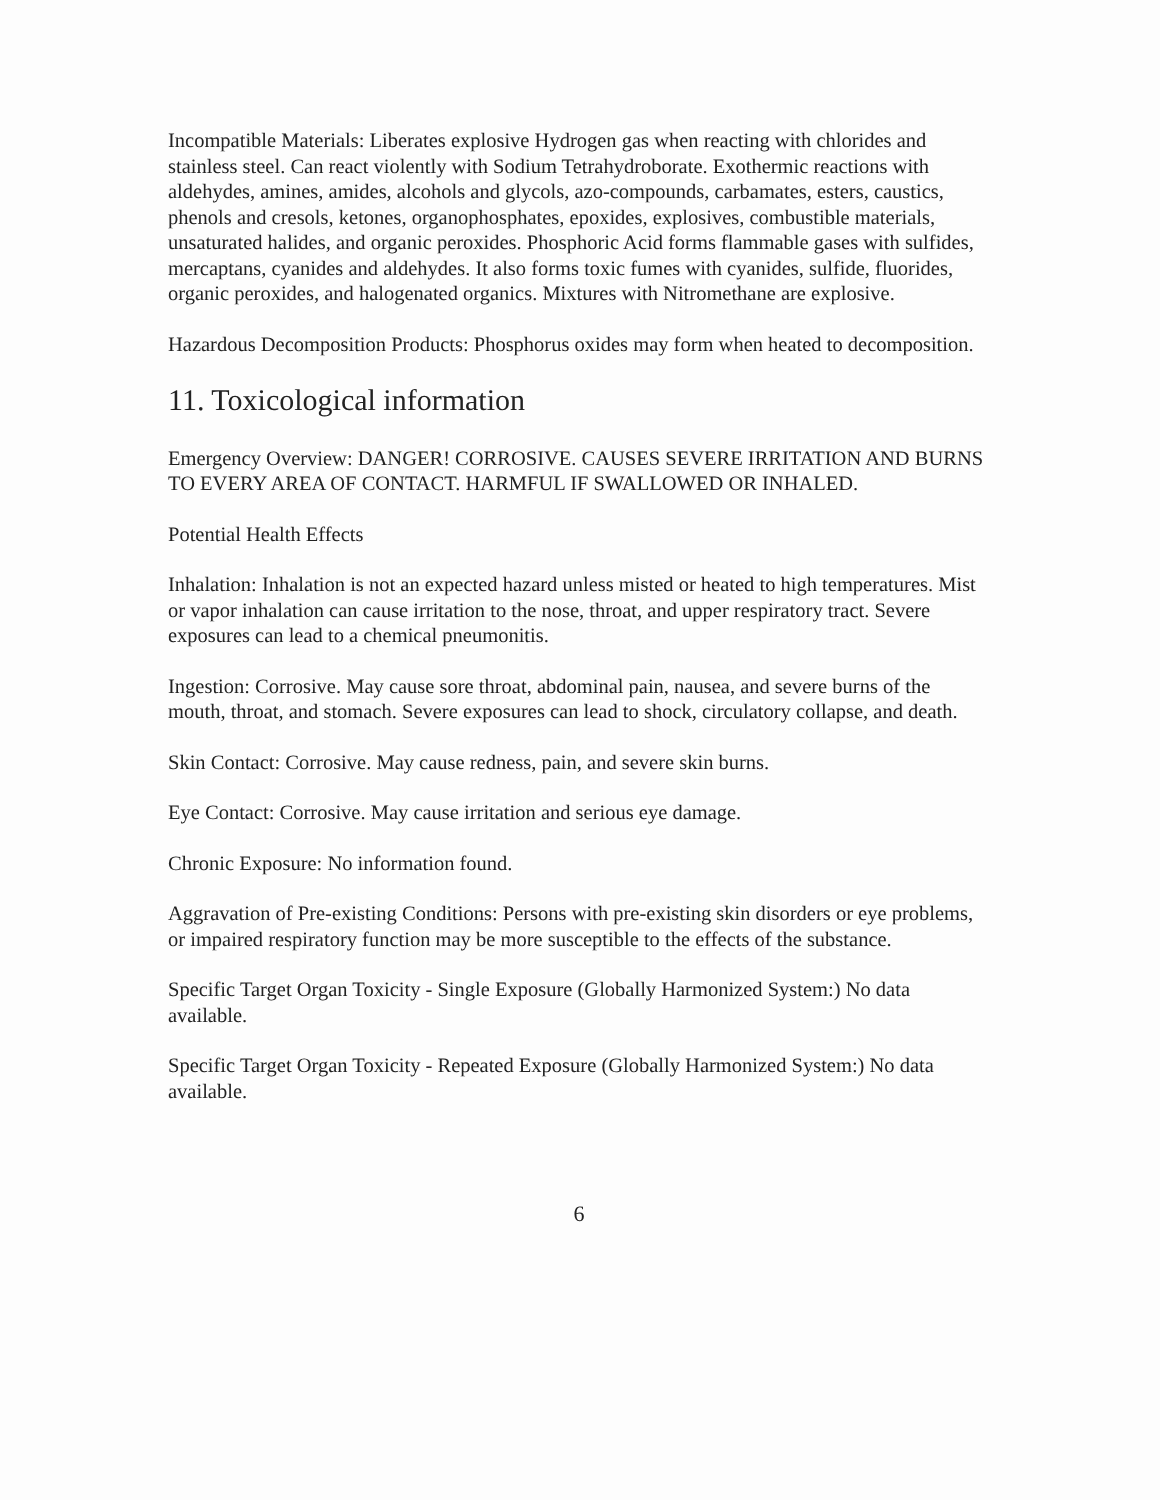Incompatible Materials: Liberates explosive Hydrogen gas when reacting with chlorides and stainless steel. Can react violently with Sodium Tetrahydroborate. Exothermic reactions with aldehydes, amines, amides, alcohols and glycols, azo-compounds, carbamates, esters, caustics, phenols and cresols, ketones, organophosphates, epoxides, explosives, combustible materials, unsaturated halides, and organic peroxides. Phosphoric Acid forms flammable gases with sulfides, mercaptans, cyanides and aldehydes. It also forms toxic fumes with cyanides, sulfide, fluorides, organic peroxides, and halogenated organics. Mixtures with Nitromethane are explosive.
Hazardous Decomposition Products: Phosphorus oxides may form when heated to decomposition.
11. Toxicological information
Emergency Overview: DANGER! CORROSIVE. CAUSES SEVERE IRRITATION AND BURNS TO EVERY AREA OF CONTACT. HARMFUL IF SWALLOWED OR INHALED.
Potential Health Effects
Inhalation: Inhalation is not an expected hazard unless misted or heated to high temperatures. Mist or vapor inhalation can cause irritation to the nose, throat, and upper respiratory tract. Severe exposures can lead to a chemical pneumonitis.
Ingestion: Corrosive. May cause sore throat, abdominal pain, nausea, and severe burns of the mouth, throat, and stomach. Severe exposures can lead to shock, circulatory collapse, and death.
Skin Contact: Corrosive. May cause redness, pain, and severe skin burns.
Eye Contact: Corrosive. May cause irritation and serious eye damage.
Chronic Exposure: No information found.
Aggravation of Pre-existing Conditions: Persons with pre-existing skin disorders or eye problems, or impaired respiratory function may be more susceptible to the effects of the substance.
Specific Target Organ Toxicity - Single Exposure (Globally Harmonized System:) No data available.
Specific Target Organ Toxicity - Repeated Exposure (Globally Harmonized System:) No data available.
6